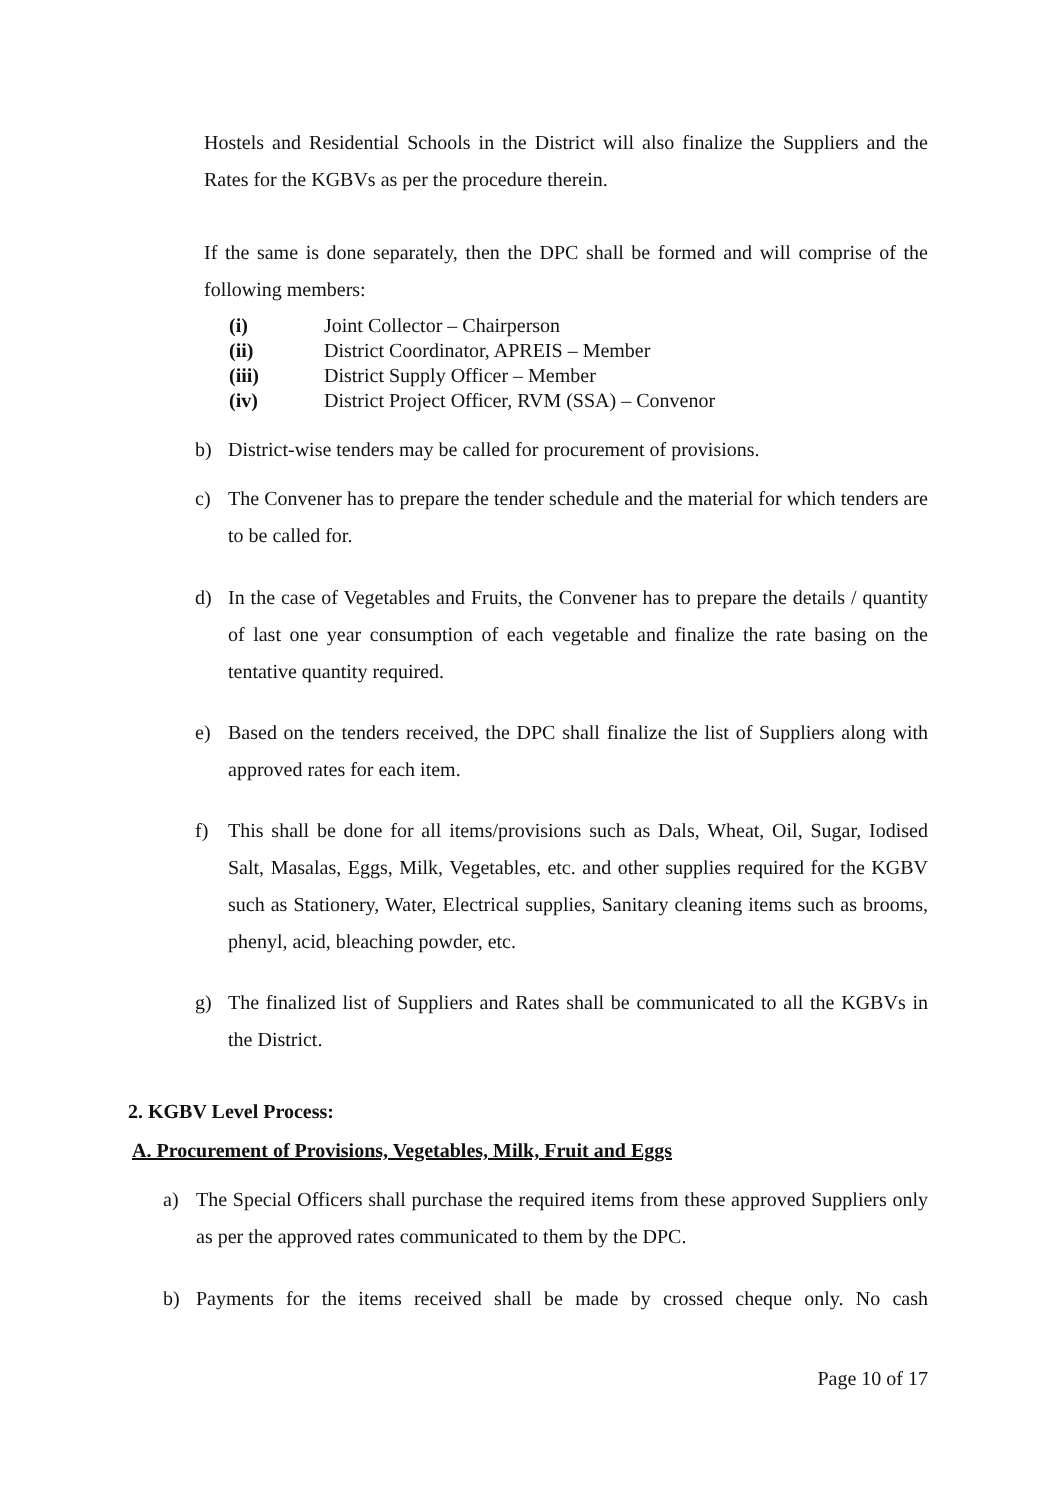Hostels and Residential Schools in the District will also finalize the Suppliers and the Rates for the KGBVs as per the procedure therein.
If the same is done separately, then the DPC shall be formed and will comprise of the following members:
(i) Joint Collector – Chairperson
(ii) District Coordinator, APREIS – Member
(iii) District Supply Officer – Member
(iv) District Project Officer, RVM (SSA) – Convenor
b) District-wise tenders may be called for procurement of provisions.
c) The Convener has to prepare the tender schedule and the material for which tenders are to be called for.
d) In the case of Vegetables and Fruits, the Convener has to prepare the details / quantity of last one year consumption of each vegetable and finalize the rate basing on the tentative quantity required.
e) Based on the tenders received, the DPC shall finalize the list of Suppliers along with approved rates for each item.
f) This shall be done for all items/provisions such as Dals, Wheat, Oil, Sugar, Iodised Salt, Masalas, Eggs, Milk, Vegetables, etc. and other supplies required for the KGBV such as Stationery, Water, Electrical supplies, Sanitary cleaning items such as brooms, phenyl, acid, bleaching powder, etc.
g) The finalized list of Suppliers and Rates shall be communicated to all the KGBVs in the District.
2. KGBV Level Process:
A. Procurement of Provisions, Vegetables, Milk, Fruit and Eggs
a) The Special Officers shall purchase the required items from these approved Suppliers only as per the approved rates communicated to them by the DPC.
b) Payments for the items received shall be made by crossed cheque only. No cash
Page 10 of 17